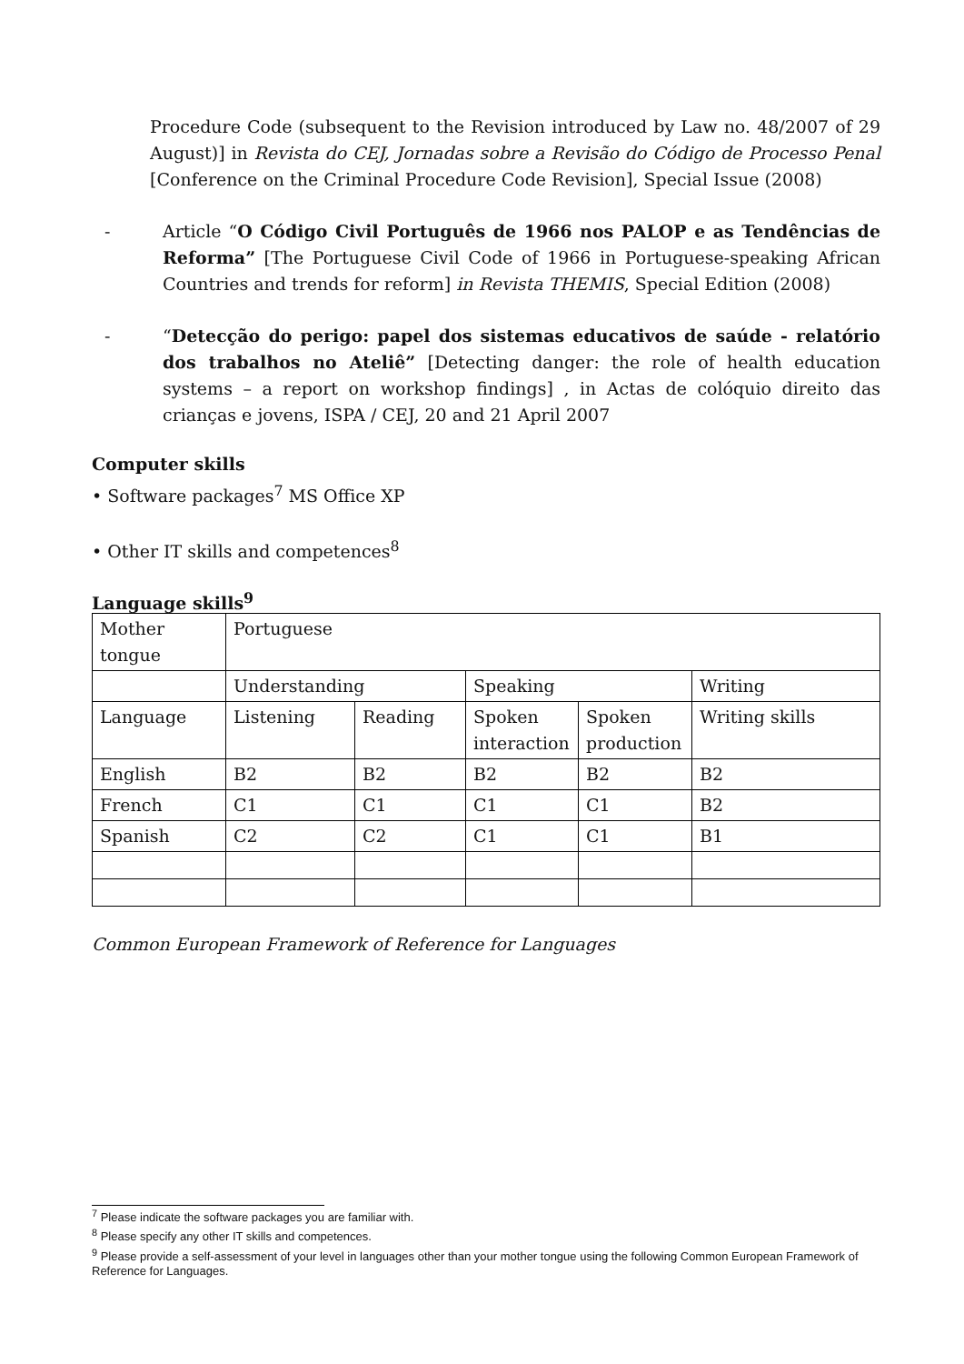Procedure Code (subsequent to the Revision introduced by Law no. 48/2007 of 29 August)] in Revista do CEJ, Jornadas sobre a Revisão do Código de Processo Penal [Conference on the Criminal Procedure Code Revision], Special Issue (2008)
- Article “O Código Civil Português de 1966 nos PALOP e as Tendências de Reforma” [The Portuguese Civil Code of 1966 in Portuguese-speaking African Countries and trends for reform] in Revista THEMIS, Special Edition (2008)
- “Detecção do perigo: papel dos sistemas educativos de saúde - relatório dos trabalhos no Ateliê” [Detecting danger: the role of health education systems – a report on workshop findings] , in Actas de colóquio direito das crianças e jovens, ISPA / CEJ, 20 and 21 April 2007
Computer skills
• Software packages<sup>7</sup> MS Office XP
• Other IT skills and competences<sup>8</sup>
Language skills<sup>9</sup>
| Mother tongue | Portuguese | | | | |
| | Understanding | | Speaking | | Writing |
| Language | Listening | Reading | Spoken interaction | Spoken production | Writing skills |
| English | B2 | B2 | B2 | B2 | B2 |
| French | C1 | C1 | C1 | C1 | B2 |
| Spanish | C2 | C2 | C1 | C1 | B1 |
Common European Framework of Reference for Languages
<sup>7</sup> Please indicate the software packages you are familiar with.
<sup>8</sup> Please specify any other IT skills and competences.
<sup>9</sup> Please provide a self-assessment of your level in languages other than your mother tongue using the following Common European Framework of Reference for Languages.